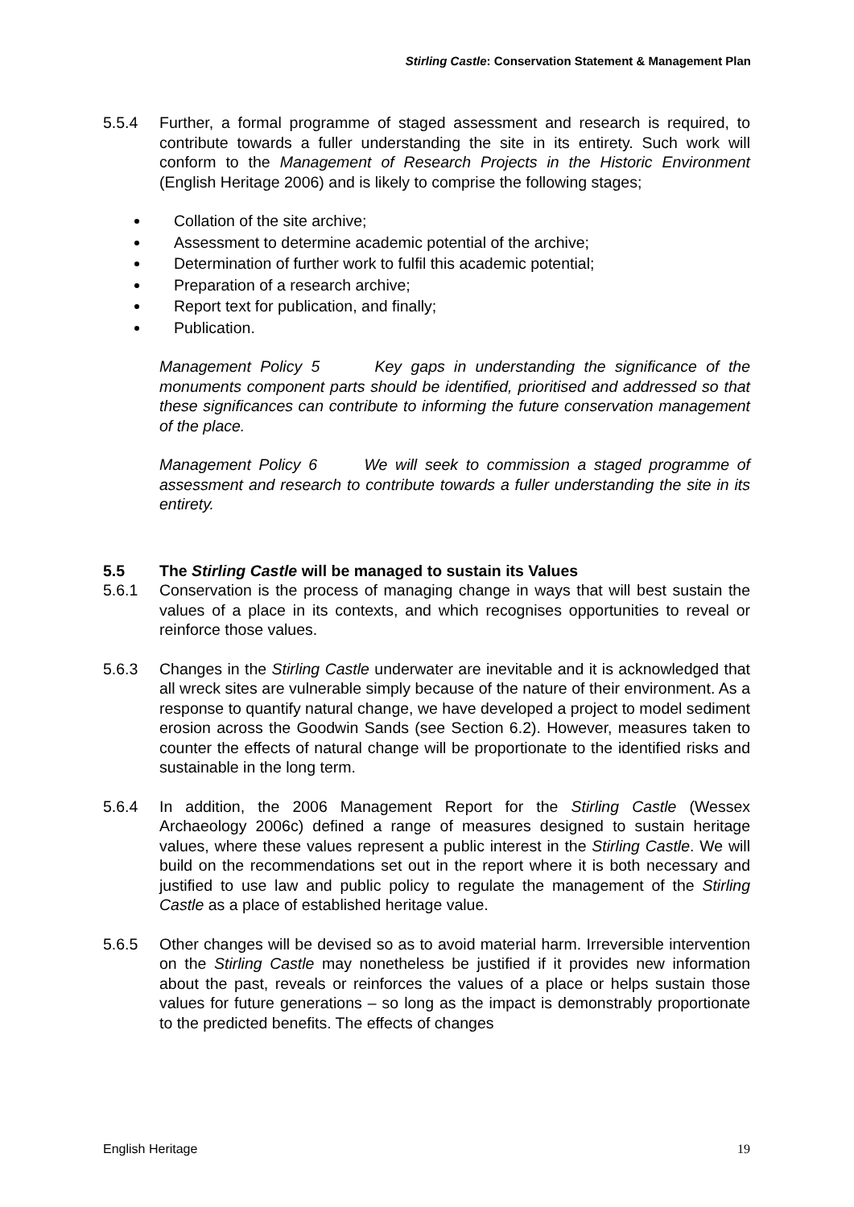Stirling Castle: Conservation Statement & Management Plan
5.5.4 Further, a formal programme of staged assessment and research is required, to contribute towards a fuller understanding the site in its entirety. Such work will conform to the Management of Research Projects in the Historic Environment (English Heritage 2006) and is likely to comprise the following stages;
Collation of the site archive;
Assessment to determine academic potential of the archive;
Determination of further work to fulfil this academic potential;
Preparation of a research archive;
Report text for publication, and finally;
Publication.
Management Policy 5 Key gaps in understanding the significance of the monuments component parts should be identified, prioritised and addressed so that these significances can contribute to informing the future conservation management of the place.
Management Policy 6 We will seek to commission a staged programme of assessment and research to contribute towards a fuller understanding the site in its entirety.
5.5 The Stirling Castle will be managed to sustain its Values
5.6.1 Conservation is the process of managing change in ways that will best sustain the values of a place in its contexts, and which recognises opportunities to reveal or reinforce those values.
5.6.3 Changes in the Stirling Castle underwater are inevitable and it is acknowledged that all wreck sites are vulnerable simply because of the nature of their environment. As a response to quantify natural change, we have developed a project to model sediment erosion across the Goodwin Sands (see Section 6.2). However, measures taken to counter the effects of natural change will be proportionate to the identified risks and sustainable in the long term.
5.6.4 In addition, the 2006 Management Report for the Stirling Castle (Wessex Archaeology 2006c) defined a range of measures designed to sustain heritage values, where these values represent a public interest in the Stirling Castle. We will build on the recommendations set out in the report where it is both necessary and justified to use law and public policy to regulate the management of the Stirling Castle as a place of established heritage value.
5.6.5 Other changes will be devised so as to avoid material harm. Irreversible intervention on the Stirling Castle may nonetheless be justified if it provides new information about the past, reveals or reinforces the values of a place or helps sustain those values for future generations – so long as the impact is demonstrably proportionate to the predicted benefits. The effects of changes
English Heritage 19